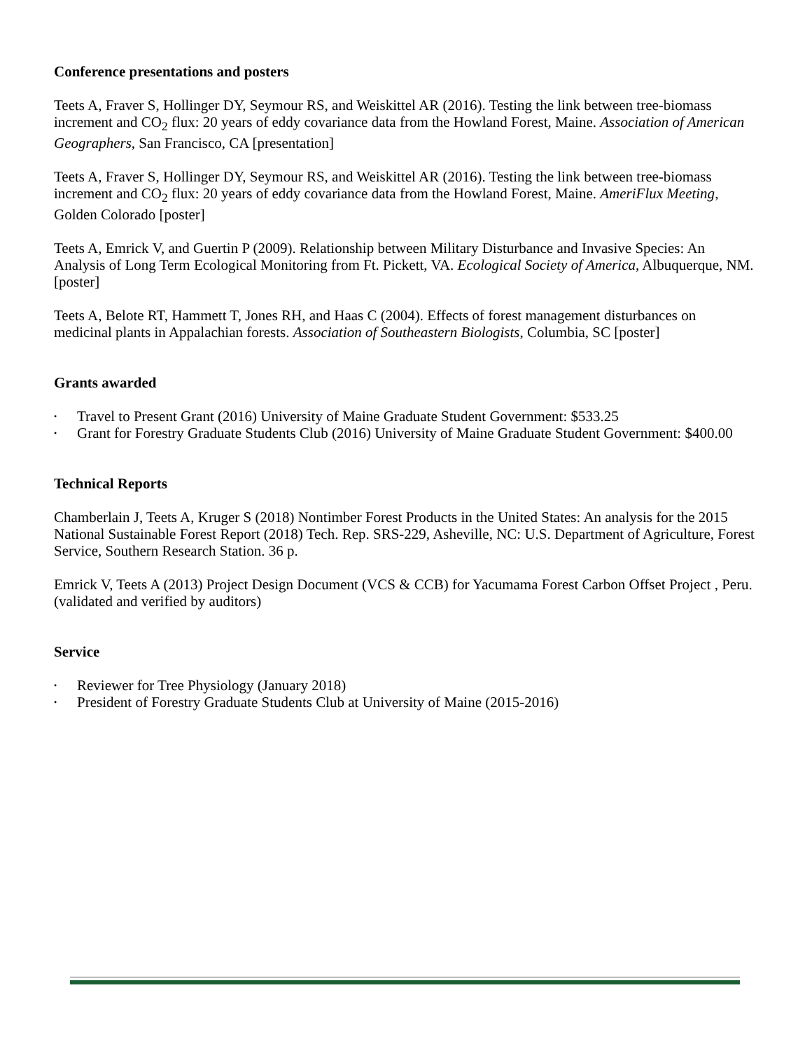Conference presentations and posters
Teets A, Fraver S, Hollinger DY, Seymour RS, and Weiskittel AR (2016). Testing the link between tree-biomass increment and CO<sub>2</sub> flux: 20 years of eddy covariance data from the Howland Forest, Maine. Association of American Geographers, San Francisco, CA [presentation]
Teets A, Fraver S, Hollinger DY, Seymour RS, and Weiskittel AR (2016). Testing the link between tree-biomass increment and CO<sub>2</sub> flux: 20 years of eddy covariance data from the Howland Forest, Maine. AmeriFlux Meeting, Golden Colorado [poster]
Teets A, Emrick V, and Guertin P (2009). Relationship between Military Disturbance and Invasive Species: An Analysis of Long Term Ecological Monitoring from Ft. Pickett, VA. Ecological Society of America, Albuquerque, NM. [poster]
Teets A, Belote RT, Hammett T, Jones RH, and Haas C (2004). Effects of forest management disturbances on medicinal plants in Appalachian forests. Association of Southeastern Biologists, Columbia, SC [poster]
Grants awarded
• Travel to Present Grant (2016) University of Maine Graduate Student Government: $533.25
• Grant for Forestry Graduate Students Club (2016) University of Maine Graduate Student Government: $400.00
Technical Reports
Chamberlain J, Teets A, Kruger S (2018) Nontimber Forest Products in the United States: An analysis for the 2015 National Sustainable Forest Report (2018) Tech. Rep. SRS-229, Asheville, NC: U.S. Department of Agriculture, Forest Service, Southern Research Station. 36 p.
Emrick V, Teets A (2013) Project Design Document (VCS & CCB) for Yacumama Forest Carbon Offset Project , Peru. (validated and verified by auditors)
Service
• Reviewer for Tree Physiology (January 2018)
• President of Forestry Graduate Students Club at University of Maine (2015-2016)